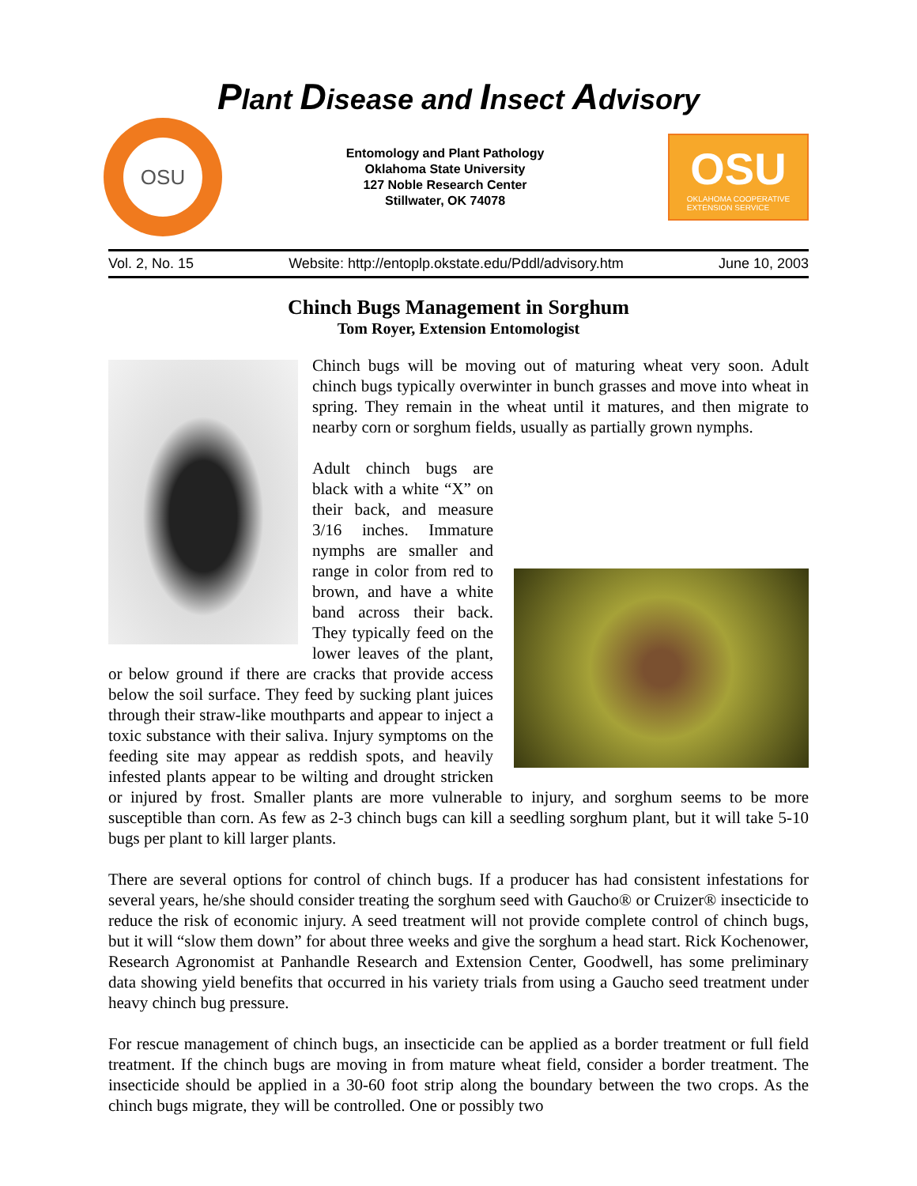Plant Disease and Insect Advisory
OSU
Entomology and Plant Pathology
Oklahoma State University
127 Noble Research Center
Stillwater, OK 74078
OSU
OKLAHOMA COOPERATIVE
EXTENSION SERVICE
Vol. 2, No. 15 Website: http://entoplp.okstate.edu/Pddl/advisory.htm June 10, 2003
Chinch Bugs Management in Sorghum
Tom Royer, Extension Entomologist
Chinch bugs will be moving out of maturing wheat very soon. Adult chinch bugs typically overwinter in bunch grasses and move into wheat in spring. They remain in the wheat until it matures, and then migrate to nearby corn or sorghum fields, usually as partially grown nymphs.
Adult chinch bugs are black with a white “X” on their back, and measure 3/16 inches. Immature nymphs are smaller and range in color from red to brown, and have a white band across their back. They typically feed on the lower leaves of the plant, or below ground if there are cracks that provide access below the soil surface. They feed by sucking plant juices through their straw-like mouthparts and appear to inject a toxic substance with their saliva. Injury symptoms on the feeding site may appear as reddish spots, and heavily infested plants appear to be wilting and drought stricken or injured by frost. Smaller plants are more vulnerable to injury, and sorghum seems to be more susceptible than corn. As few as 2-3 chinch bugs can kill a seedling sorghum plant, but it will take 5-10 bugs per plant to kill larger plants.
There are several options for control of chinch bugs. If a producer has had consistent infestations for several years, he/she should consider treating the sorghum seed with Gaucho® or Cruizer® insecticide to reduce the risk of economic injury. A seed treatment will not provide complete control of chinch bugs, but it will “slow them down” for about three weeks and give the sorghum a head start. Rick Kochenower, Research Agronomist at Panhandle Research and Extension Center, Goodwell, has some preliminary data showing yield benefits that occurred in his variety trials from using a Gaucho seed treatment under heavy chinch bug pressure.
For rescue management of chinch bugs, an insecticide can be applied as a border treatment or full field treatment. If the chinch bugs are moving in from mature wheat field, consider a border treatment. The insecticide should be applied in a 30-60 foot strip along the boundary between the two crops. As the chinch bugs migrate, they will be controlled. One or possibly two